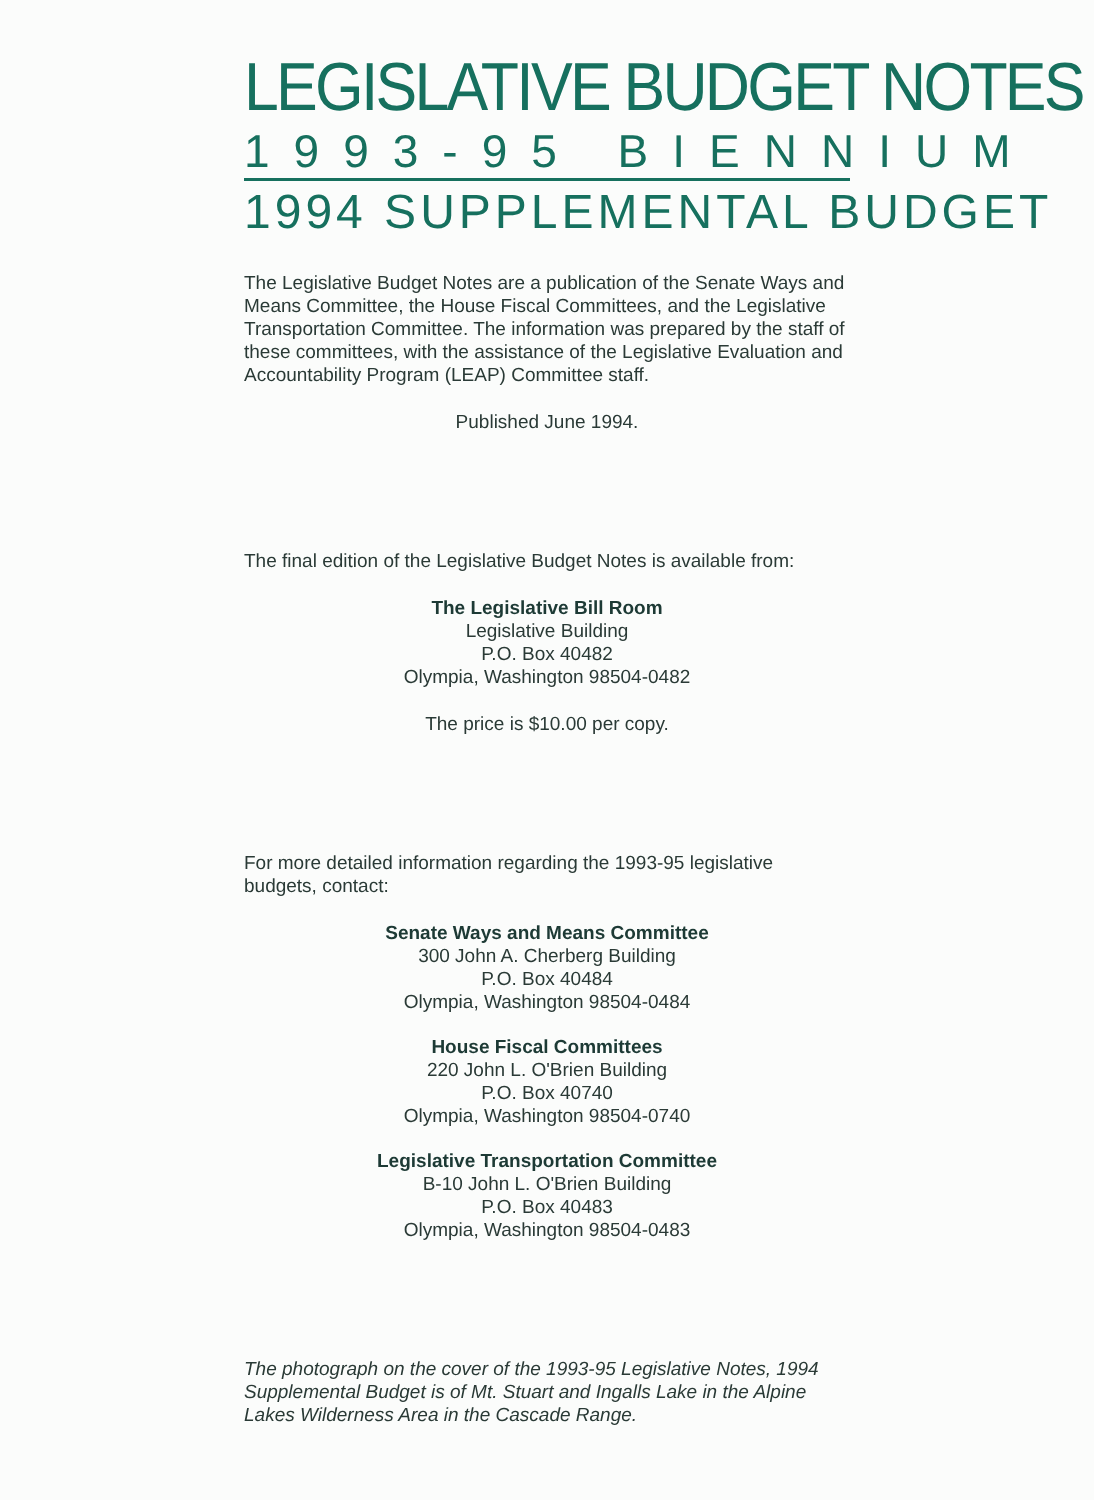LEGISLATIVE BUDGET NOTES
1993-95 BIENNIUM
1994 SUPPLEMENTAL BUDGET
The Legislative Budget Notes are a publication of the Senate Ways and Means Committee, the House Fiscal Committees, and the Legislative Transportation Committee. The information was prepared by the staff of these committees, with the assistance of the Legislative Evaluation and Accountability Program (LEAP) Committee staff.
Published June 1994.
The final edition of the Legislative Budget Notes is available from:
The Legislative Bill Room
Legislative Building
P.O. Box 40482
Olympia, Washington 98504-0482
The price is $10.00 per copy.
For more detailed information regarding the 1993-95 legislative budgets, contact:
Senate Ways and Means Committee
300 John A. Cherberg Building
P.O. Box 40484
Olympia, Washington 98504-0484
House Fiscal Committees
220 John L. O'Brien Building
P.O. Box 40740
Olympia, Washington 98504-0740
Legislative Transportation Committee
B-10 John L. O'Brien Building
P.O. Box 40483
Olympia, Washington 98504-0483
The photograph on the cover of the 1993-95 Legislative Notes, 1994 Supplemental Budget is of Mt. Stuart and Ingalls Lake in the Alpine Lakes Wilderness Area in the Cascade Range.